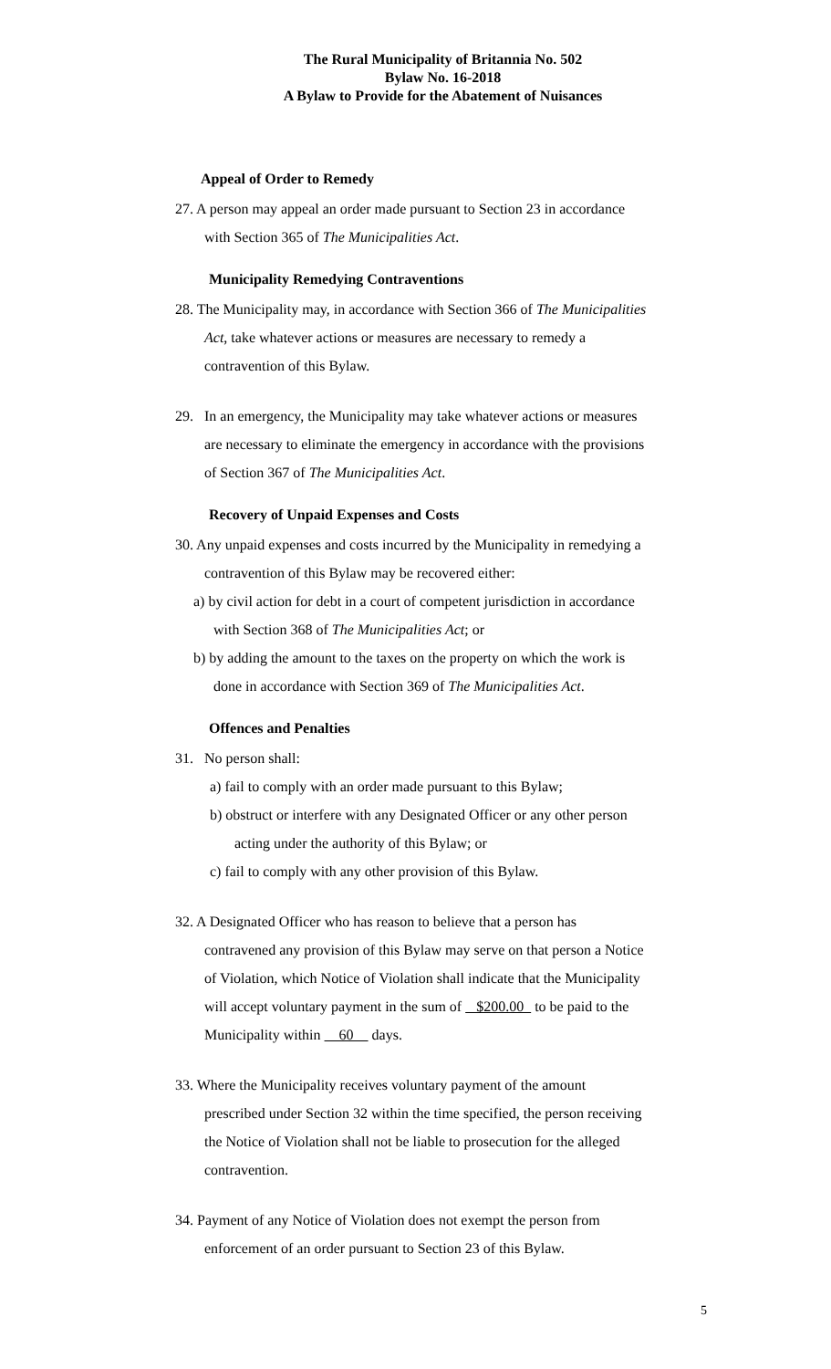The Rural Municipality of Britannia No. 502
Bylaw No. 16-2018
A Bylaw to Provide for the Abatement of Nuisances
Appeal of Order to Remedy
27. A person may appeal an order made pursuant to Section 23 in accordance
with Section 365 of The Municipalities Act.
Municipality Remedying Contraventions
28. The Municipality may, in accordance with Section 366 of The Municipalities
Act, take whatever actions or measures are necessary to remedy a
contravention of this Bylaw.
29. In an emergency, the Municipality may take whatever actions or measures
are necessary to eliminate the emergency in accordance with the provisions
of Section 367 of The Municipalities Act.
Recovery of Unpaid Expenses and Costs
30. Any unpaid expenses and costs incurred by the Municipality in remedying a
contravention of this Bylaw may be recovered either:
a) by civil action for debt in a court of competent jurisdiction in accordance
with Section 368 of The Municipalities Act; or
b) by adding the amount to the taxes on the property on which the work is
done in accordance with Section 369 of The Municipalities Act.
Offences and Penalties
31. No person shall:
a) fail to comply with an order made pursuant to this Bylaw;
b) obstruct or interfere with any Designated Officer or any other person
acting under the authority of this Bylaw; or
c) fail to comply with any other provision of this Bylaw.
32. A Designated Officer who has reason to believe that a person has
contravened any provision of this Bylaw may serve on that person a Notice
of Violation, which Notice of Violation shall indicate that the Municipality
will accept voluntary payment in the sum of $200.00 to be paid to the
Municipality within 60 days.
33. Where the Municipality receives voluntary payment of the amount
prescribed under Section 32 within the time specified, the person receiving
the Notice of Violation shall not be liable to prosecution for the alleged
contravention.
34. Payment of any Notice of Violation does not exempt the person from
enforcement of an order pursuant to Section 23 of this Bylaw.
5